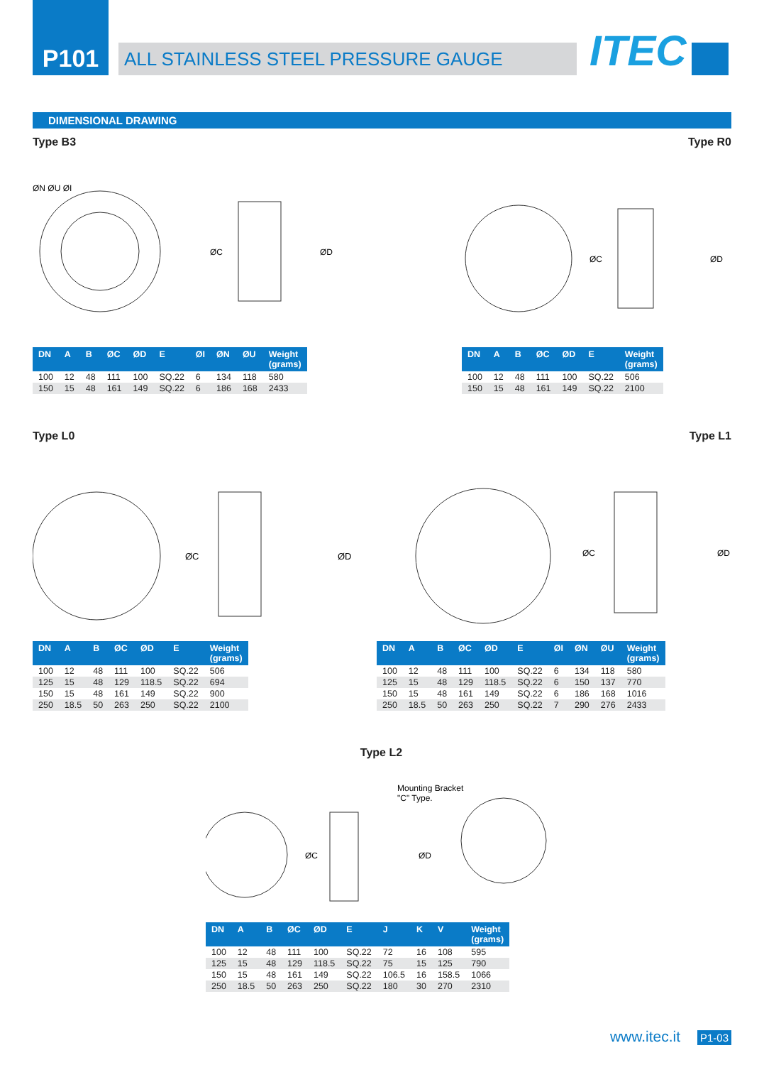P101
ALL STAINLESS STEEL PRESSURE GAUGE
ITEC
DIMENSIONAL DRAWING
Type B3 Type R0
ØN ØU ØI
ØC
ØD
| DN | A | B | ØC | ØD | E | ØI | ØN | ØU | Weight (grams) |
| --- | --- | --- | --- | --- | --- | --- | --- | --- | --- |
| 100 | 12 | 48 | 111 | 100 | SQ.22 | 6 | 134 | 118 | 580 |
| 150 | 15 | 48 | 161 | 149 | SQ.22 | 6 | 186 | 168 | 2433 |
ØC
ØD
| DN | A | B | ØC | ØD | E | Weight (grams) |
| --- | --- | --- | --- | --- | --- | --- |
| 100 | 12 | 48 | 111 | 100 | SQ.22 | 506 |
| 150 | 15 | 48 | 161 | 149 | SQ.22 | 2100 |
Type L0 Type L1
ØC
ØD
| DN | A | B | ØC | ØD | E | Weight (grams) |
| --- | --- | --- | --- | --- | --- | --- |
| 100 | 12 | 48 | 111 | 100 | SQ.22 | 506 |
| 125 | 15 | 48 | 129 | 118.5 | SQ.22 | 694 |
| 150 | 15 | 48 | 161 | 149 | SQ.22 | 900 |
| 250 | 18.5 | 50 | 263 | 250 | SQ.22 | 2100 |
ØC
ØD
| DN | A | B | ØC | ØD | E | ØI | ØN | ØU | Weight (grams) |
| --- | --- | --- | --- | --- | --- | --- | --- | --- | --- |
| 100 | 12 | 48 | 111 | 100 | SQ.22 | 6 | 134 | 118 | 580 |
| 125 | 15 | 48 | 129 | 118.5 | SQ.22 | 6 | 150 | 137 | 770 |
| 150 | 15 | 48 | 161 | 149 | SQ.22 | 6 | 186 | 168 | 1016 |
| 250 | 18.5 | 50 | 263 | 250 | SQ.22 | 7 | 290 | 276 | 2433 |
Type L2
Mounting Bracket
"C" Type.
ØC
ØD
| DN | A | B | ØC | ØD | E | J | K | V | Weight (grams) |
| --- | --- | --- | --- | --- | --- | --- | --- | --- | --- |
| 100 | 12 | 48 | 111 | 100 | SQ.22 | 72 | 16 | 108 | 595 |
| 125 | 15 | 48 | 129 | 118.5 | SQ.22 | 75 | 15 | 125 | 790 |
| 150 | 15 | 48 | 161 | 149 | SQ.22 | 106.5 | 16 | 158.5 | 1066 |
| 250 | 18.5 | 50 | 263 | 250 | SQ.22 | 180 | 30 | 270 | 2310 |
www.itec.it P1-03